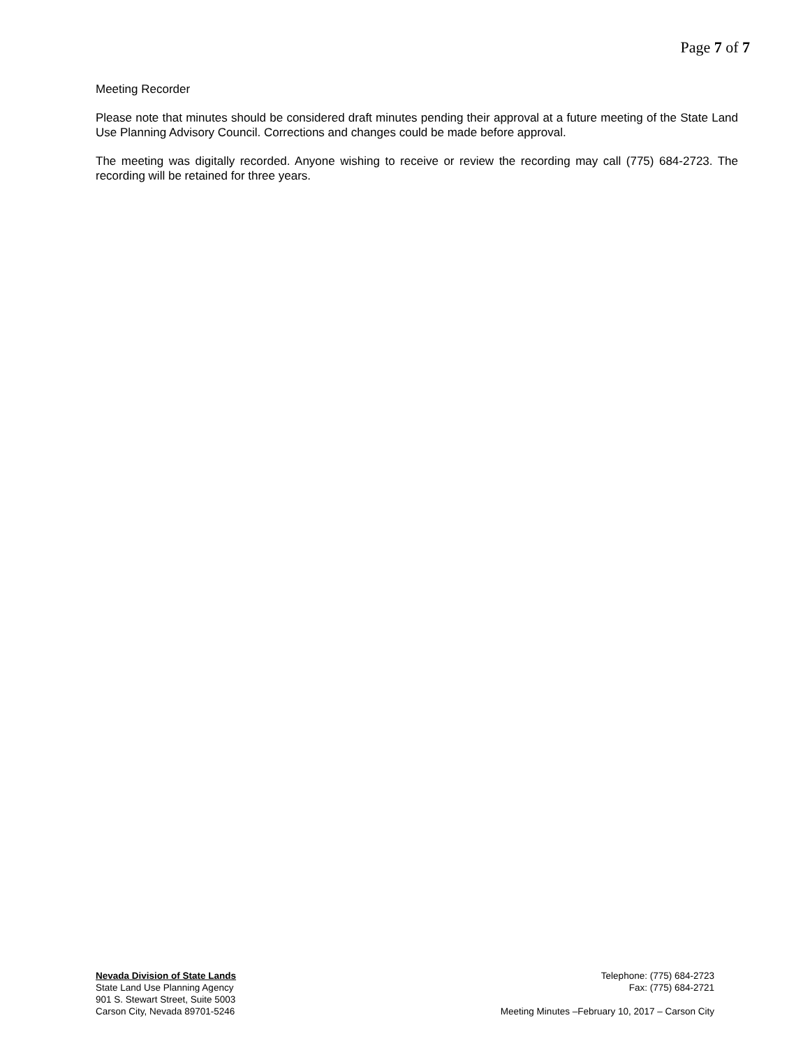Page 7 of 7
Meeting Recorder
Please note that minutes should be considered draft minutes pending their approval at a future meeting of the State Land Use Planning Advisory Council. Corrections and changes could be made before approval.
The meeting was digitally recorded. Anyone wishing to receive or review the recording may call (775) 684-2723. The recording will be retained for three years.
Nevada Division of State Lands
State Land Use Planning Agency
901 S. Stewart Street, Suite 5003
Carson City, Nevada 89701-5246
Telephone: (775) 684-2723
Fax: (775) 684-2721
Meeting Minutes –February 10, 2017 – Carson City